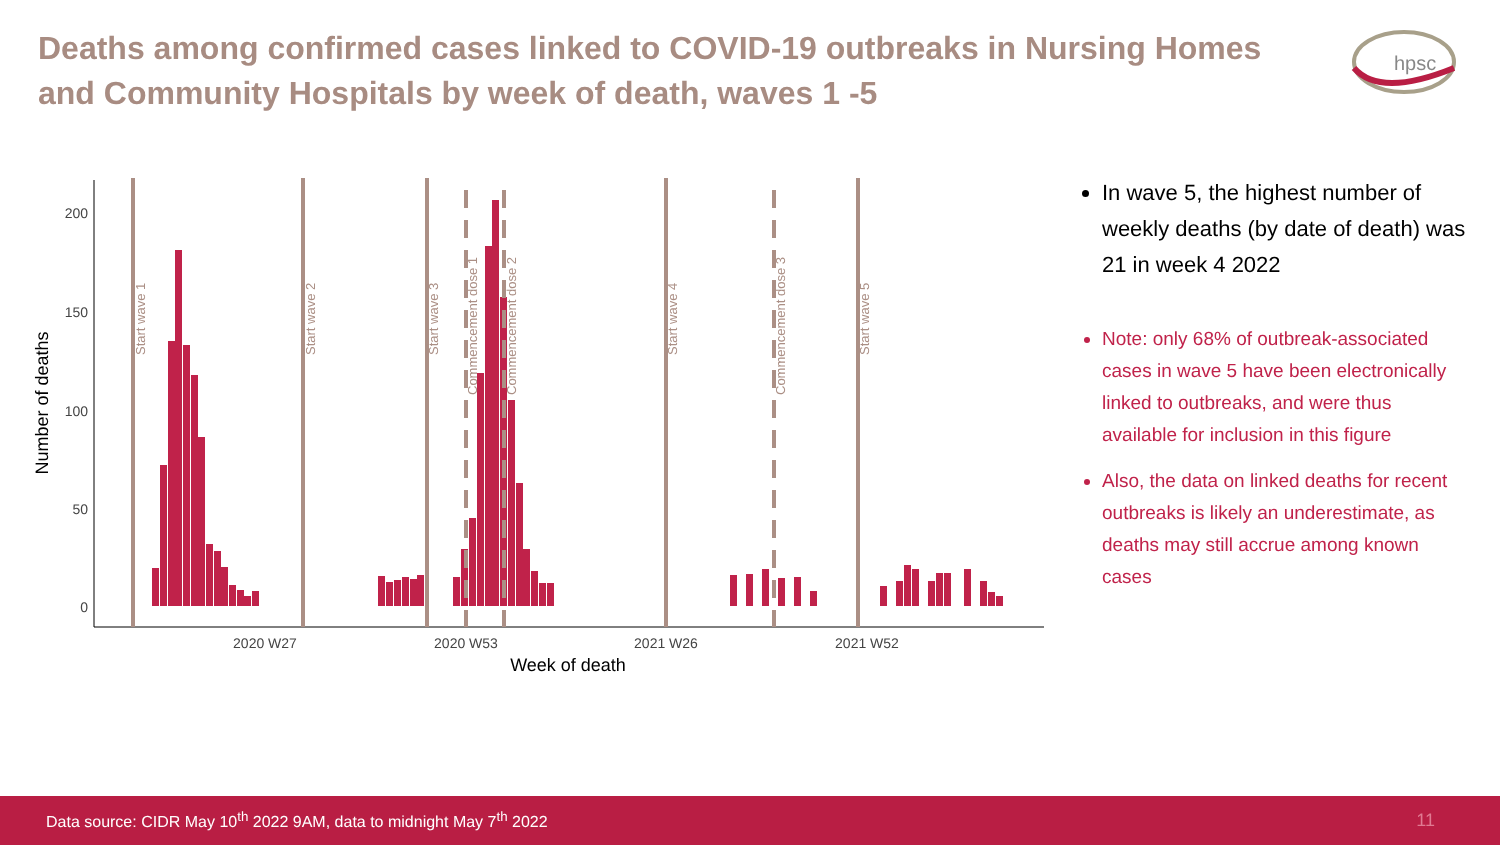Deaths among confirmed cases linked to COVID-19 outbreaks in Nursing Homes and Community Hospitals by week of death, waves 1 -5
hpsc
0
50
100
150
200
2020 W27
2020 W53
2021 W26
2021 W52
Week of death
Number of deaths
Start wave 1
Start wave 2
Start wave 3
Start wave 4
Start wave 5
Commencement dose 1
Commencement dose 2
Commencement dose 3
In wave 5, the highest number of weekly deaths (by date of death) was 21 in week 4 2022
Note: only 68% of outbreak-associated cases in wave 5 have been electronically linked to outbreaks, and were thus available for inclusion in this figure
Also, the data on linked deaths for recent outbreaks is likely an underestimate, as deaths may still accrue among known cases
Data source: CIDR May 10<sup>th</sup> 2022 9AM, data to midnight May 7<sup>th</sup> 2022 11